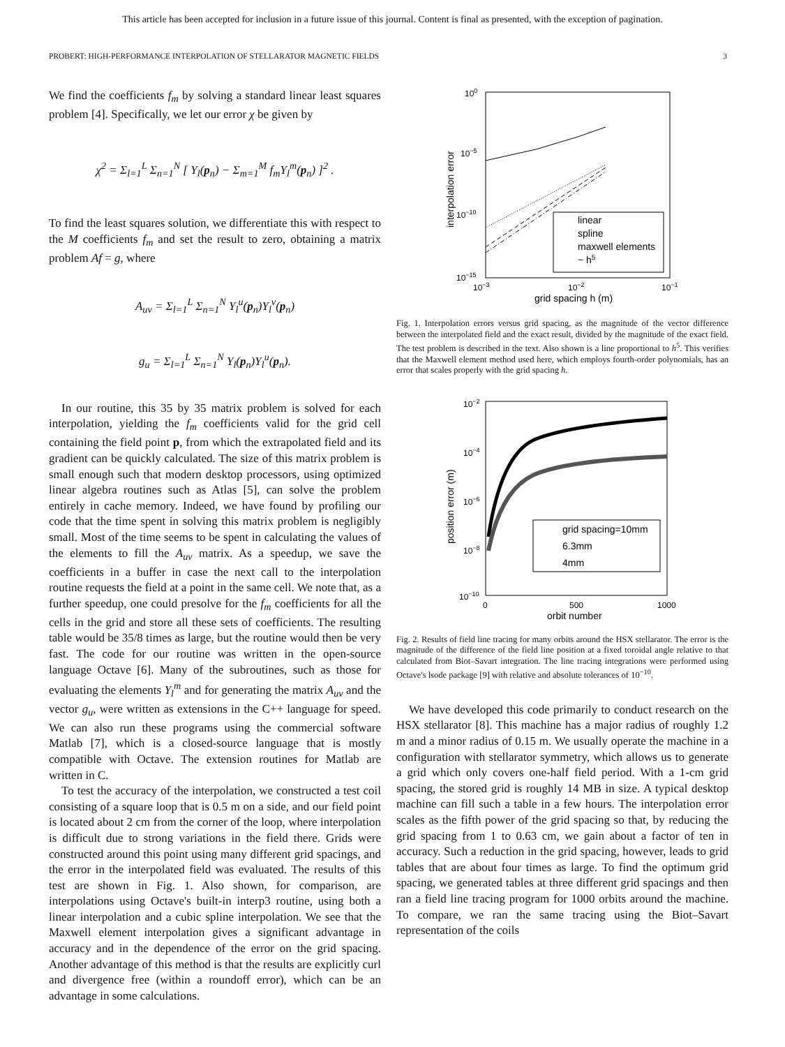This article has been accepted for inclusion in a future issue of this journal. Content is final as presented, with the exception of pagination.
PROBERT: HIGH-PERFORMANCE INTERPOLATION OF STELLARATOR MAGNETIC FIELDS 3
We find the coefficients f<sub>m</sub> by solving a standard linear least squares problem [4]. Specifically, we let our error χ be given by
χ<sup>2</sup> = Σ<sub>l=1</sub><sup>L</sup> Σ<sub>n=1</sub><sup>N</sup> [ Y<sub>l</sub>(p<sub>n</sub>) − Σ<sub>m=1</sub><sup>M</sup> f<sub>m</sub>Y<sub>l</sub><sup>m</sup>(p<sub>n</sub>) ]<sup>2</sup> .
To find the least squares solution, we differentiate this with respect to the M coefficients f<sub>m</sub> and set the result to zero, obtaining a matrix problem Af = g, where
A<sub>uv</sub> = Σ<sub>l=1</sub><sup>L</sup> Σ<sub>n=1</sub><sup>N</sup> Y<sub>l</sub><sup>u</sup>(p<sub>n</sub>)Y<sub>l</sub><sup>v</sup>(p<sub>n</sub>)
g<sub>u</sub> = Σ<sub>l=1</sub><sup>L</sup> Σ<sub>n=1</sub><sup>N</sup> Y<sub>l</sub>(p<sub>n</sub>)Y<sub>l</sub><sup>u</sup>(p<sub>n</sub>).
In our routine, this 35 by 35 matrix problem is solved for each interpolation, yielding the f<sub>m</sub> coefficients valid for the grid cell containing the field point p, from which the extrapolated field and its gradient can be quickly calculated. The size of this matrix problem is small enough such that modern desktop processors, using optimized linear algebra routines such as Atlas [5], can solve the problem entirely in cache memory. Indeed, we have found by profiling our code that the time spent in solving this matrix problem is negligibly small. Most of the time seems to be spent in calculating the values of the elements to fill the A<sub>uv</sub> matrix. As a speedup, we save the coefficients in a buffer in case the next call to the interpolation routine requests the field at a point in the same cell. We note that, as a further speedup, one could presolve for the f<sub>m</sub> coefficients for all the cells in the grid and store all these sets of coefficients. The resulting table would be 35/8 times as large, but the routine would then be very fast. The code for our routine was written in the open-source language Octave [6]. Many of the subroutines, such as those for evaluating the elements Y<sub>l</sub><sup>m</sup> and for generating the matrix A<sub>uv</sub> and the vector g<sub>u</sub>, were written as extensions in the C++ language for speed. We can also run these programs using the commercial software Matlab [7], which is a closed-source language that is mostly compatible with Octave. The extension routines for Matlab are written in C.
To test the accuracy of the interpolation, we constructed a test coil consisting of a square loop that is 0.5 m on a side, and our field point is located about 2 cm from the corner of the loop, where interpolation is difficult due to strong variations in the field there. Grids were constructed around this point using many different grid spacings, and the error in the interpolated field was evaluated. The results of this test are shown in Fig. 1. Also shown, for comparison, are interpolations using Octave's built-in interp3 routine, using both a linear interpolation and a cubic spline interpolation. We see that the Maxwell element interpolation gives a significant advantage in accuracy and in the dependence of the error on the grid spacing. Another advantage of this method is that the results are explicitly curl and divergence free (within a roundoff error), which can be an advantage in some calculations.
100
10−5
10−10
10−15
10−3
10−2
10−1
grid spacing h (m)
interpolation error
linear
spline
maxwell elements
~ h5
Fig. 1. Interpolation errors versus grid spacing, as the magnitude of the vector difference between the interpolated field and the exact result, divided by the magnitude of the exact field. The test problem is described in the text. Also shown is a line proportional to h<sup>5</sup>. This verifies that the Maxwell element method used here, which employs fourth-order polynomials, has an error that scales properly with the grid spacing h.
10−2
10−4
10−6
10−8
10−10
0
500
1000
orbit number
position error (m)
grid spacing=10mm
6.3mm
4mm
Fig. 2. Results of field line tracing for many orbits around the HSX stellarator. The error is the magnitude of the difference of the field line position at a fixed toroidal angle relative to that calculated from Biot–Savart integration. The line tracing integrations were performed using Octave's lsode package [9] with relative and absolute tolerances of 10<sup>−10</sup>.
We have developed this code primarily to conduct research on the HSX stellarator [8]. This machine has a major radius of roughly 1.2 m and a minor radius of 0.15 m. We usually operate the machine in a configuration with stellarator symmetry, which allows us to generate a grid which only covers one-half field period. With a 1-cm grid spacing, the stored grid is roughly 14 MB in size. A typical desktop machine can fill such a table in a few hours. The interpolation error scales as the fifth power of the grid spacing so that, by reducing the grid spacing from 1 to 0.63 cm, we gain about a factor of ten in accuracy. Such a reduction in the grid spacing, however, leads to grid tables that are about four times as large. To find the optimum grid spacing, we generated tables at three different grid spacings and then ran a field line tracing program for 1000 orbits around the machine. To compare, we ran the same tracing using the Biot–Savart representation of the coils